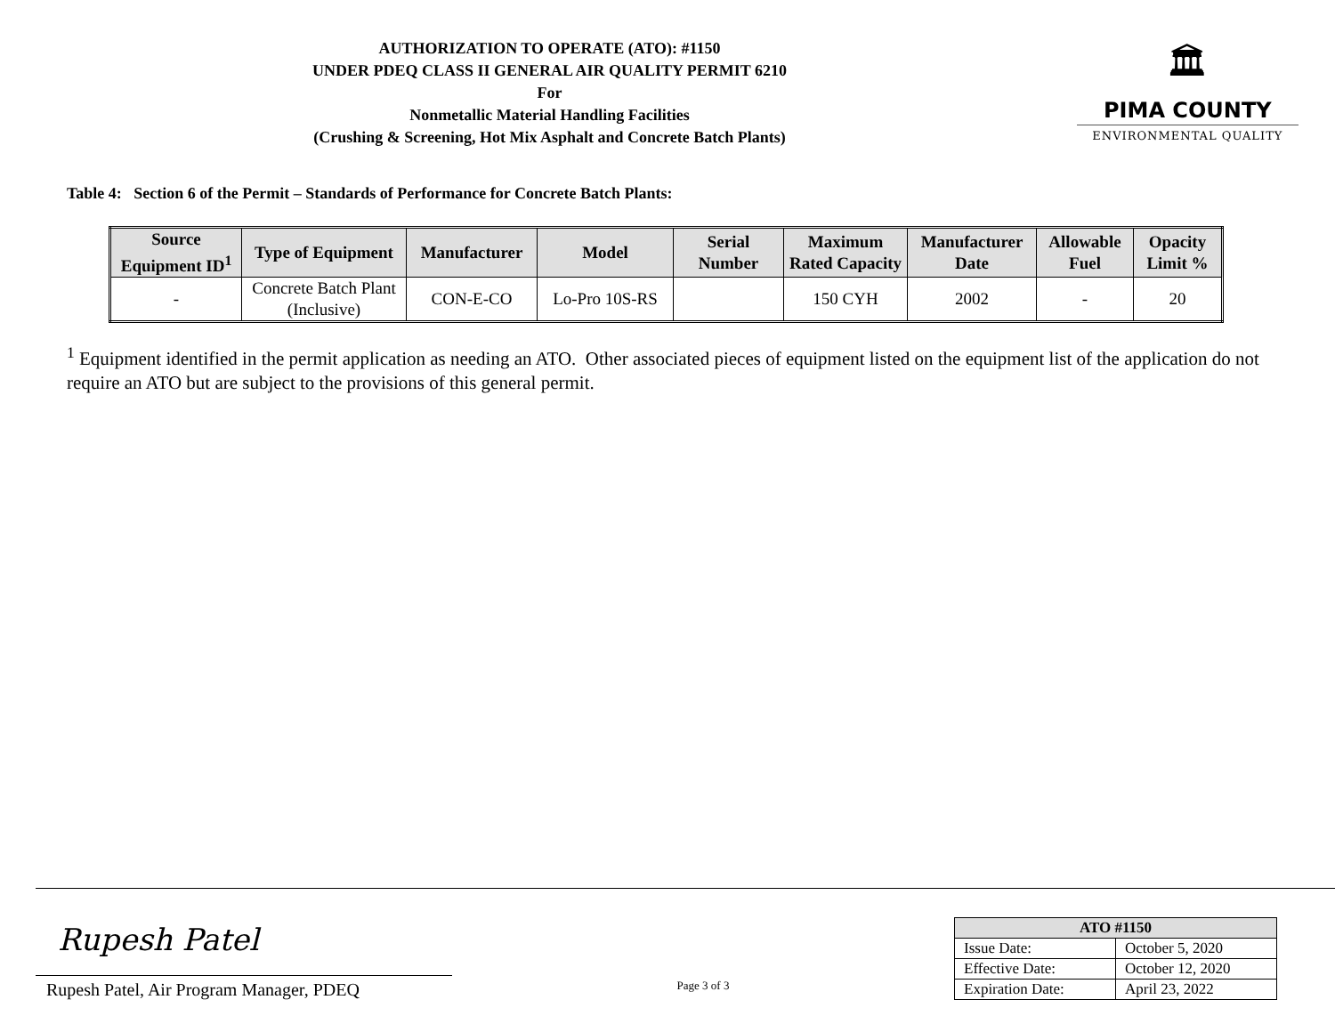AUTHORIZATION TO OPERATE (ATO): #1150
UNDER PDEQ CLASS II GENERAL AIR QUALITY PERMIT 6210
For
Nonmetallic Material Handling Facilities
(Crushing & Screening, Hot Mix Asphalt and Concrete Batch Plants)
🏛
PIMA COUNTY
ENVIRONMENTAL QUALITY
Table 4: Section 6 of the Permit – Standards of Performance for Concrete Batch Plants:
| Source Equipment ID<sup>1</sup> | Type of Equipment | Manufacturer | Model | Serial Number | Maximum Rated Capacity | Manufacturer Date | Allowable Fuel | Opacity Limit % |
| --- | --- | --- | --- | --- | --- | --- | --- | --- |
| - | Concrete Batch Plant (Inclusive) | CON-E-CO | Lo-Pro 10S-RS | | 150 CYH | 2002 | - | 20 |
<sup>1</sup> Equipment identified in the permit application as needing an ATO. Other associated pieces of equipment listed on the equipment list of the application do not require an ATO but are subject to the provisions of this general permit.
Rupesh Patel
Rupesh Patel, Air Program Manager, PDEQ
Page 3 of 3
| ATO #1150 | |
| --- | --- |
| Issue Date: | October 5, 2020 |
| Effective Date: | October 12, 2020 |
| Expiration Date: | April 23, 2022 |